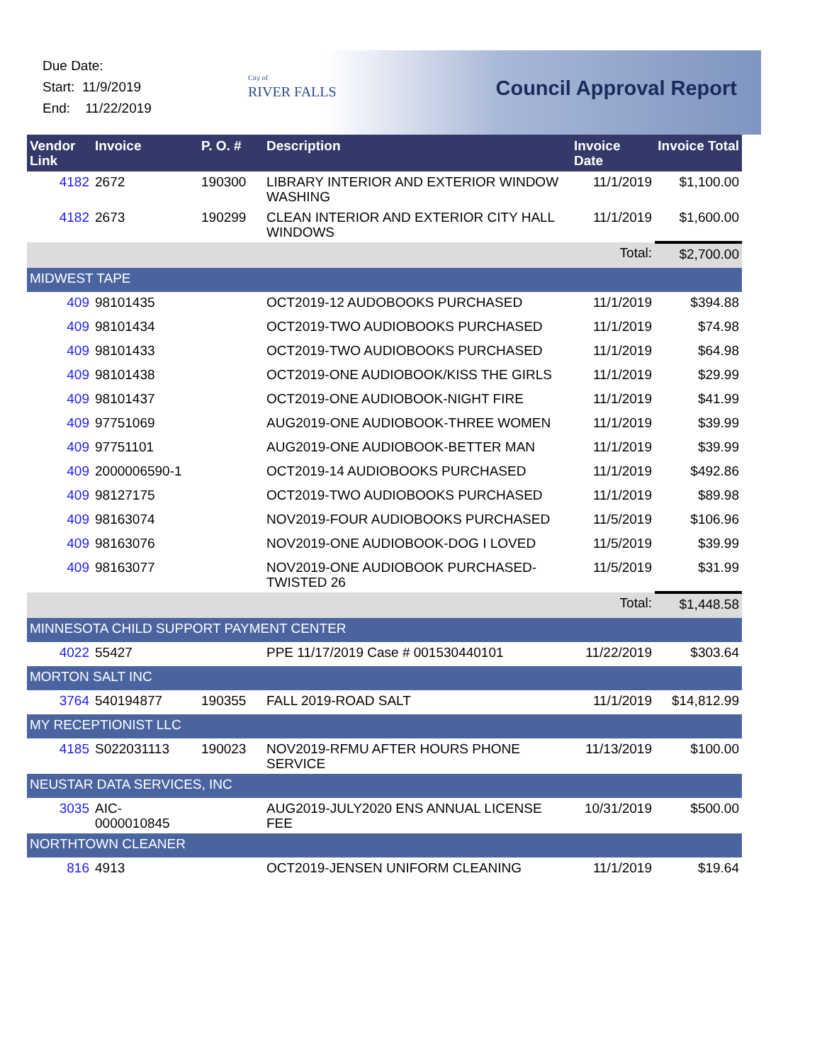Due Date:
Start: 11/9/2019
End: 11/22/2019
City of
RIVER FALLS
Council Approval Report
| Vendor Link | Invoice | P. O. # | Description | Invoice Date | Invoice Total |
| --- | --- | --- | --- | --- | --- |
| 4182 | 2672 | 190300 | LIBRARY INTERIOR AND EXTERIOR WINDOW WASHING | 11/1/2019 | $1,100.00 |
| 4182 | 2673 | 190299 | CLEAN INTERIOR AND EXTERIOR CITY HALL WINDOWS | 11/1/2019 | $1,600.00 |
| | | | | Total: | $2,700.00 |
| MIDWEST TAPE | | | | | |
| 409 | 98101435 | | OCT2019-12 AUDOBOOKS PURCHASED | 11/1/2019 | $394.88 |
| 409 | 98101434 | | OCT2019-TWO AUDIOBOOKS PURCHASED | 11/1/2019 | $74.98 |
| 409 | 98101433 | | OCT2019-TWO AUDIOBOOKS PURCHASED | 11/1/2019 | $64.98 |
| 409 | 98101438 | | OCT2019-ONE AUDIOBOOK/KISS THE GIRLS | 11/1/2019 | $29.99 |
| 409 | 98101437 | | OCT2019-ONE AUDIOBOOK-NIGHT FIRE | 11/1/2019 | $41.99 |
| 409 | 97751069 | | AUG2019-ONE AUDIOBOOK-THREE WOMEN | 11/1/2019 | $39.99 |
| 409 | 97751101 | | AUG2019-ONE AUDIOBOOK-BETTER MAN | 11/1/2019 | $39.99 |
| 409 | 2000006590-1 | | OCT2019-14 AUDIOBOOKS PURCHASED | 11/1/2019 | $492.86 |
| 409 | 98127175 | | OCT2019-TWO AUDIOBOOKS PURCHASED | 11/1/2019 | $89.98 |
| 409 | 98163074 | | NOV2019-FOUR AUDIOBOOKS PURCHASED | 11/5/2019 | $106.96 |
| 409 | 98163076 | | NOV2019-ONE AUDIOBOOK-DOG I LOVED | 11/5/2019 | $39.99 |
| 409 | 98163077 | | NOV2019-ONE AUDIOBOOK PURCHASED-TWISTED 26 | 11/5/2019 | $31.99 |
| | | | | Total: | $1,448.58 |
| MINNESOTA CHILD SUPPORT PAYMENT CENTER | | | | | |
| 4022 | 55427 | | PPE 11/17/2019 Case # 001530440101 | 11/22/2019 | $303.64 |
| MORTON SALT INC | | | | | |
| 3764 | 540194877 | 190355 | FALL 2019-ROAD SALT | 11/1/2019 | $14,812.99 |
| MY RECEPTIONIST LLC | | | | | |
| 4185 | S022031113 | 190023 | NOV2019-RFMU AFTER HOURS PHONE SERVICE | 11/13/2019 | $100.00 |
| NEUSTAR DATA SERVICES, INC | | | | | |
| 3035 | AIC-0000010845 | | AUG2019-JULY2020 ENS ANNUAL LICENSE FEE | 10/31/2019 | $500.00 |
| NORTHTOWN CLEANER | | | | | |
| 816 | 4913 | | OCT2019-JENSEN UNIFORM CLEANING | 11/1/2019 | $19.64 |